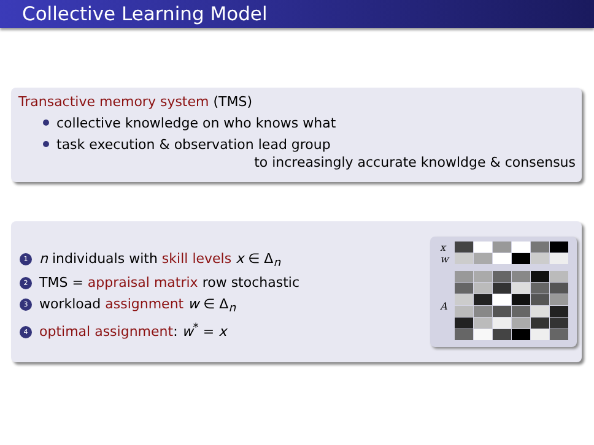Collective Learning Model
Transactive memory system (TMS)
collective knowledge on who knows what
task execution & observation lead group
to increasingly accurate knowldge & consensus
1 n individuals with skill levels x ∈ Δ<sub>n</sub>
2 TMS = appraisal matrix row stochastic
3 workload assignment w ∈ Δ<sub>n</sub>
4 optimal assignment: w<sup>*</sup> = x
x
w
A